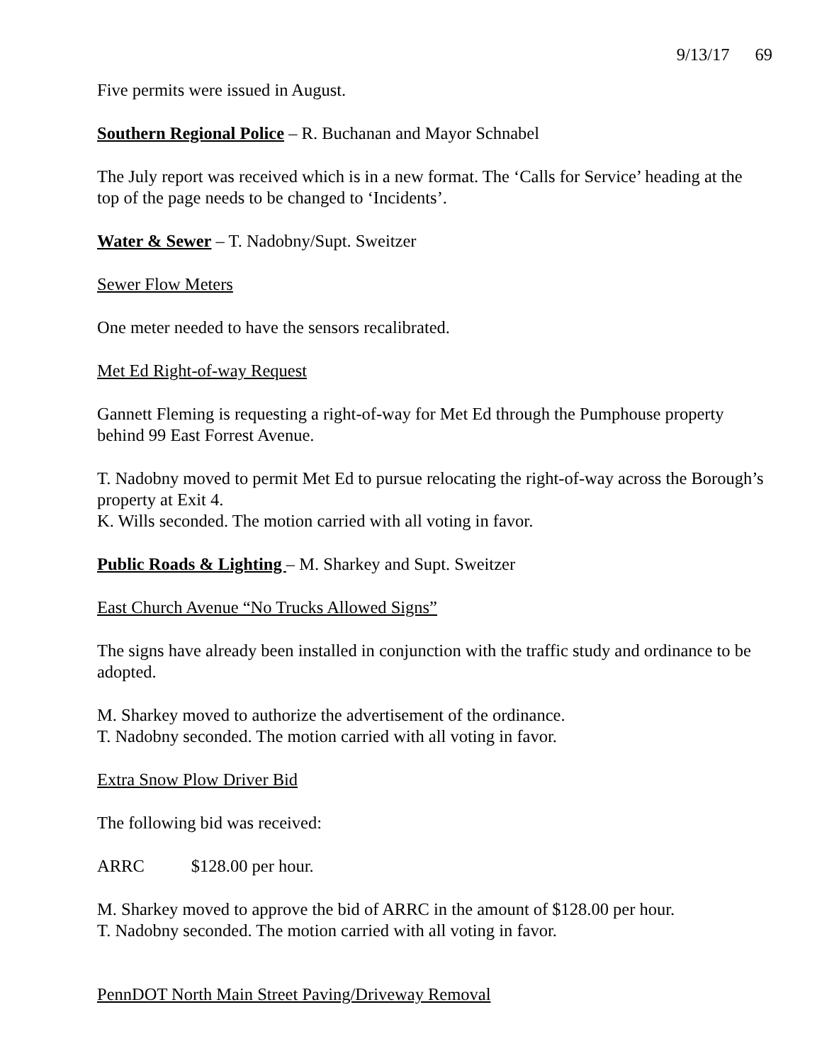9/13/17 69
Five permits were issued in August.
Southern Regional Police – R. Buchanan and Mayor Schnabel
The July report was received which is in a new format. The ‘Calls for Service’ heading at the top of the page needs to be changed to ‘Incidents’.
Water & Sewer – T. Nadobny/Supt. Sweitzer
Sewer Flow Meters
One meter needed to have the sensors recalibrated.
Met Ed Right-of-way Request
Gannett Fleming is requesting a right-of-way for Met Ed through the Pumphouse property behind 99 East Forrest Avenue.
T. Nadobny moved to permit Met Ed to pursue relocating the right-of-way across the Borough’s property at Exit 4.
K. Wills seconded. The motion carried with all voting in favor.
Public Roads & Lighting – M. Sharkey and Supt. Sweitzer
East Church Avenue “No Trucks Allowed Signs”
The signs have already been installed in conjunction with the traffic study and ordinance to be adopted.
M. Sharkey moved to authorize the advertisement of the ordinance.
T. Nadobny seconded. The motion carried with all voting in favor.
Extra Snow Plow Driver Bid
The following bid was received:
ARRC $128.00 per hour.
M. Sharkey moved to approve the bid of ARRC in the amount of $128.00 per hour.
T. Nadobny seconded. The motion carried with all voting in favor.
PennDOT North Main Street Paving/Driveway Removal